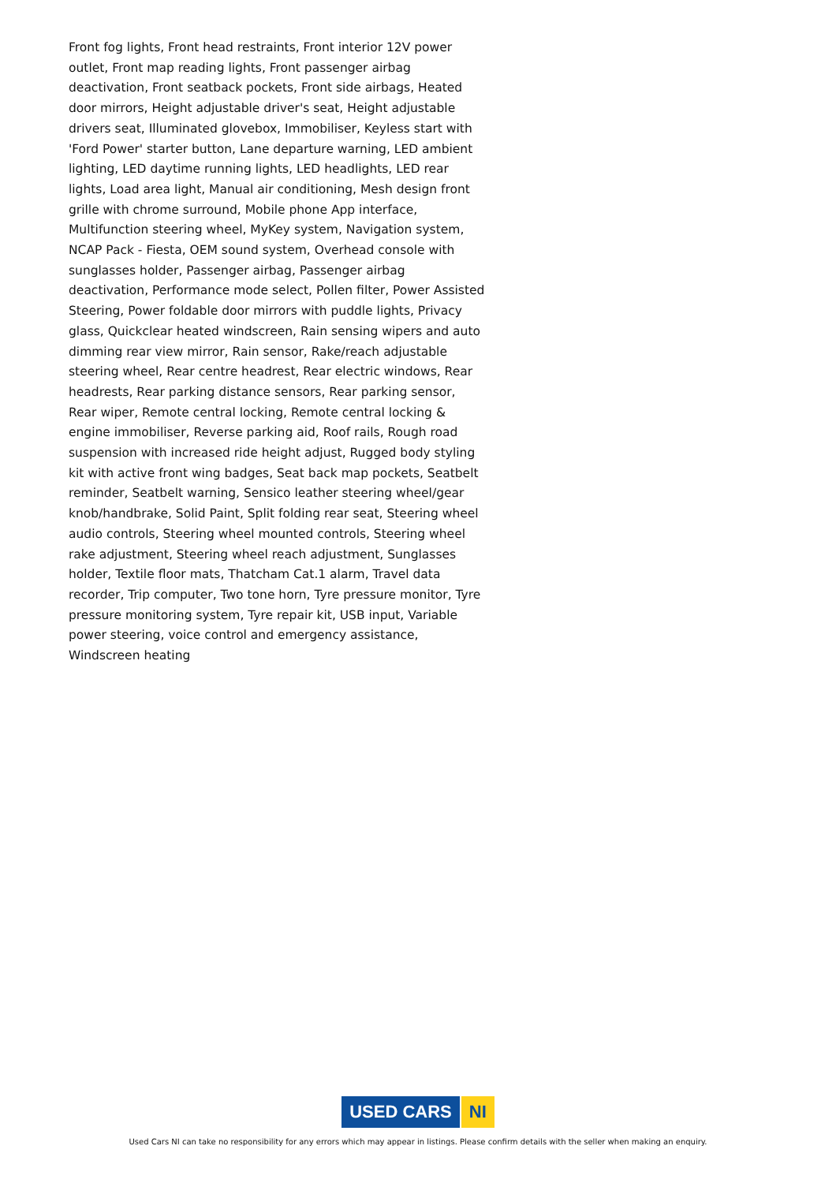Front fog lights, Front head restraints, Front interior 12V power outlet, Front map reading lights, Front passenger airbag deactivation, Front seatback pockets, Front side airbags, Heated door mirrors, Height adjustable driver's seat, Height adjustable drivers seat, Illuminated glovebox, Immobiliser, Keyless start with 'Ford Power' starter button, Lane departure warning, LED ambient lighting, LED daytime running lights, LED headlights, LED rear lights, Load area light, Manual air conditioning, Mesh design front grille with chrome surround, Mobile phone App interface, Multifunction steering wheel, MyKey system, Navigation system, NCAP Pack - Fiesta, OEM sound system, Overhead console with sunglasses holder, Passenger airbag, Passenger airbag deactivation, Performance mode select, Pollen filter, Power Assisted Steering, Power foldable door mirrors with puddle lights, Privacy glass, Quickclear heated windscreen, Rain sensing wipers and auto dimming rear view mirror, Rain sensor, Rake/reach adjustable steering wheel, Rear centre headrest, Rear electric windows, Rear headrests, Rear parking distance sensors, Rear parking sensor, Rear wiper, Remote central locking, Remote central locking & engine immobiliser, Reverse parking aid, Roof rails, Rough road suspension with increased ride height adjust, Rugged body styling kit with active front wing badges, Seat back map pockets, Seatbelt reminder, Seatbelt warning, Sensico leather steering wheel/gear knob/handbrake, Solid Paint, Split folding rear seat, Steering wheel audio controls, Steering wheel mounted controls, Steering wheel rake adjustment, Steering wheel reach adjustment, Sunglasses holder, Textile floor mats, Thatcham Cat.1 alarm, Travel data recorder, Trip computer, Two tone horn, Tyre pressure monitor, Tyre pressure monitoring system, Tyre repair kit, USB input, Variable power steering, voice control and emergency assistance, Windscreen heating
USED CARS NI
Used Cars NI can take no responsibility for any errors which may appear in listings. Please confirm details with the seller when making an enquiry.